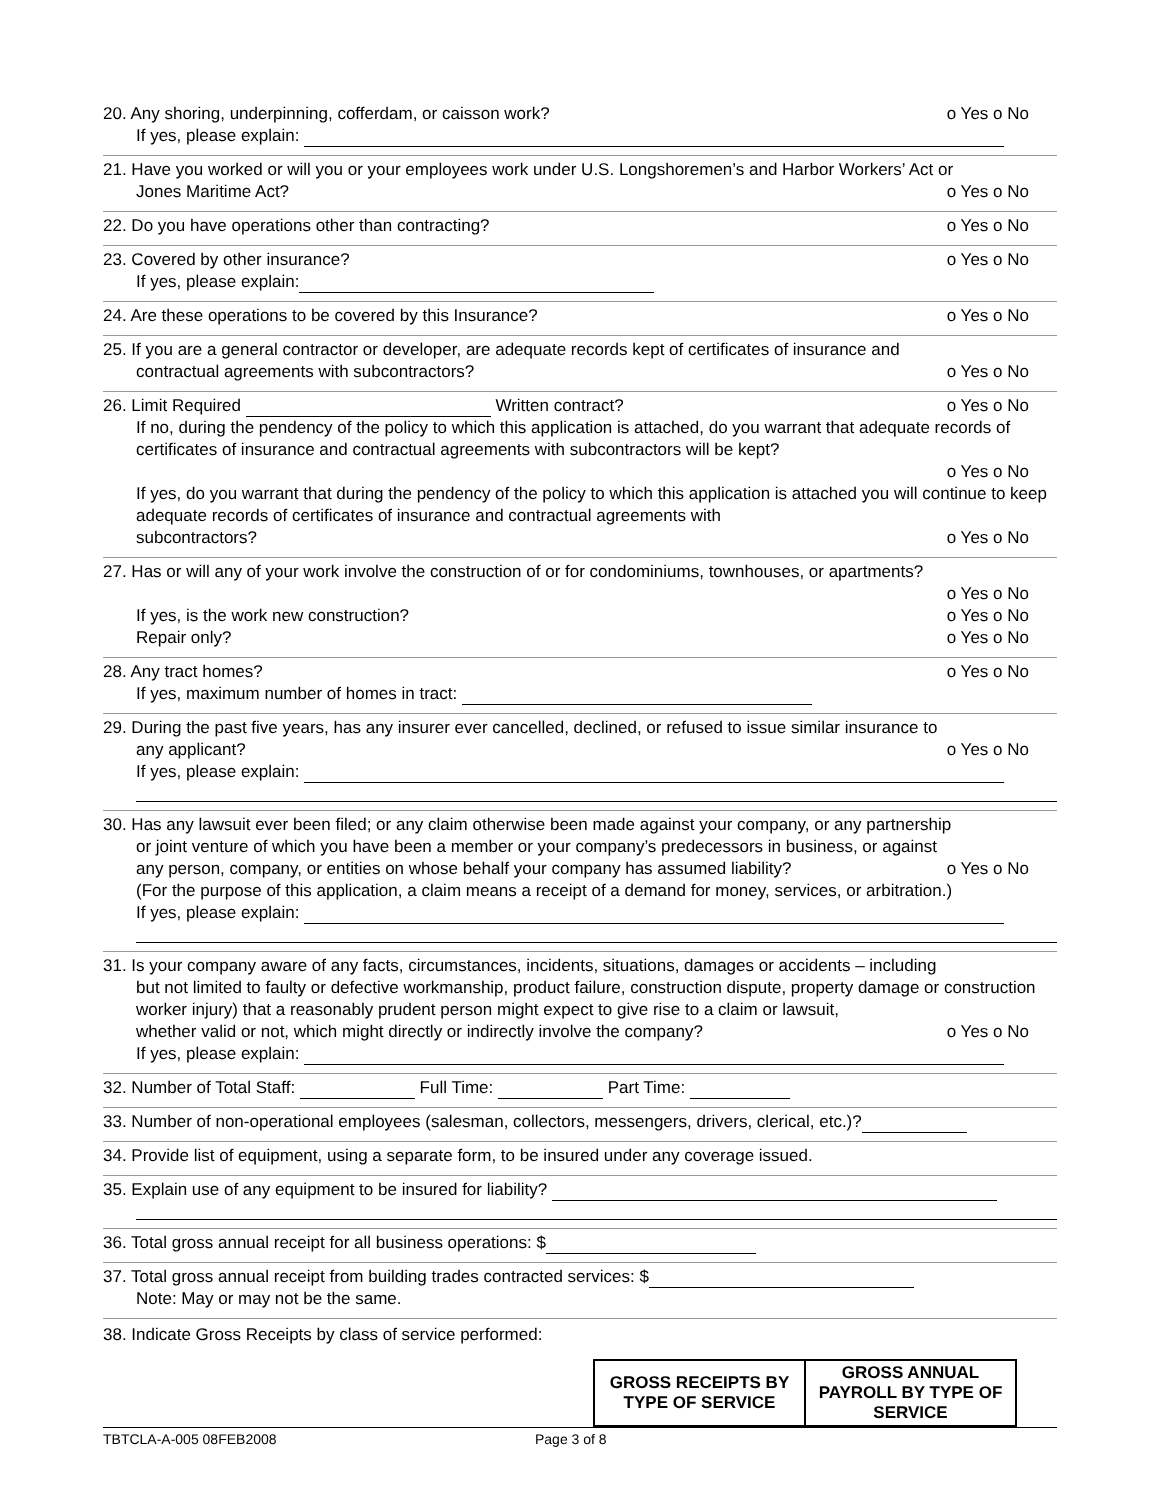20. Any shoring, underpinning, cofferdam, or caisson work? o Yes o No
If yes, please explain:
21. Have you worked or will you or your employees work under U.S. Longshoremen’s and Harbor Workers’ Act or
Jones Maritime Act? o Yes o No
22. Do you have operations other than contracting? o Yes o No
23. Covered by other insurance? o Yes o No
If yes, please explain:
24. Are these operations to be covered by this Insurance? o Yes o No
25. If you are a general contractor or developer, are adequate records kept of certificates of insurance and
contractual agreements with subcontractors? o Yes o No
26. Limit Required Written contract? o Yes o No
If no, during the pendency of the policy to which this application is attached, do you warrant that adequate records of certificates of insurance and contractual agreements with subcontractors will be kept?
o Yes o No
If yes, do you warrant that during the pendency of the policy to which this application is attached you will continue to keep adequate records of certificates of insurance and contractual agreements with
subcontractors? o Yes o No
27. Has or will any of your work involve the construction of or for condominiums, townhouses, or apartments?
o Yes o No
If yes, is the work new construction? o Yes o No
Repair only? o Yes o No
28. Any tract homes? o Yes o No
If yes, maximum number of homes in tract:
29. During the past five years, has any insurer ever cancelled, declined, or refused to issue similar insurance to
any applicant? o Yes o No
If yes, please explain:
30. Has any lawsuit ever been filed; or any claim otherwise been made against your company, or any partnership
or joint venture of which you have been a member or your company’s predecessors in business, or against
any person, company, or entities on whose behalf your company has assumed liability? o Yes o No
(For the purpose of this application, a claim means a receipt of a demand for money, services, or arbitration.)
If yes, please explain:
31. Is your company aware of any facts, circumstances, incidents, situations, damages or accidents – including
but not limited to faulty or defective workmanship, product failure, construction dispute, property damage or construction worker injury) that a reasonably prudent person might expect to give rise to a claim or lawsuit,
whether valid or not, which might directly or indirectly involve the company? o Yes o No
If yes, please explain:
32. Number of Total Staff: Full Time: Part Time:
33. Number of non-operational employees (salesman, collectors, messengers, drivers, clerical, etc.)?
34. Provide list of equipment, using a separate form, to be insured under any coverage issued.
35. Explain use of any equipment to be insured for liability?
36. Total gross annual receipt for all business operations: $
37. Total gross annual receipt from building trades contracted services: $
Note: May or may not be the same.
38. Indicate Gross Receipts by class of service performed:
| GROSS RECEIPTS BY TYPE OF SERVICE | GROSS ANNUAL PAYROLL BY TYPE OF SERVICE |
| --- | --- |
TBTCLA-A-005 08FEB2008 Page 3 of 8